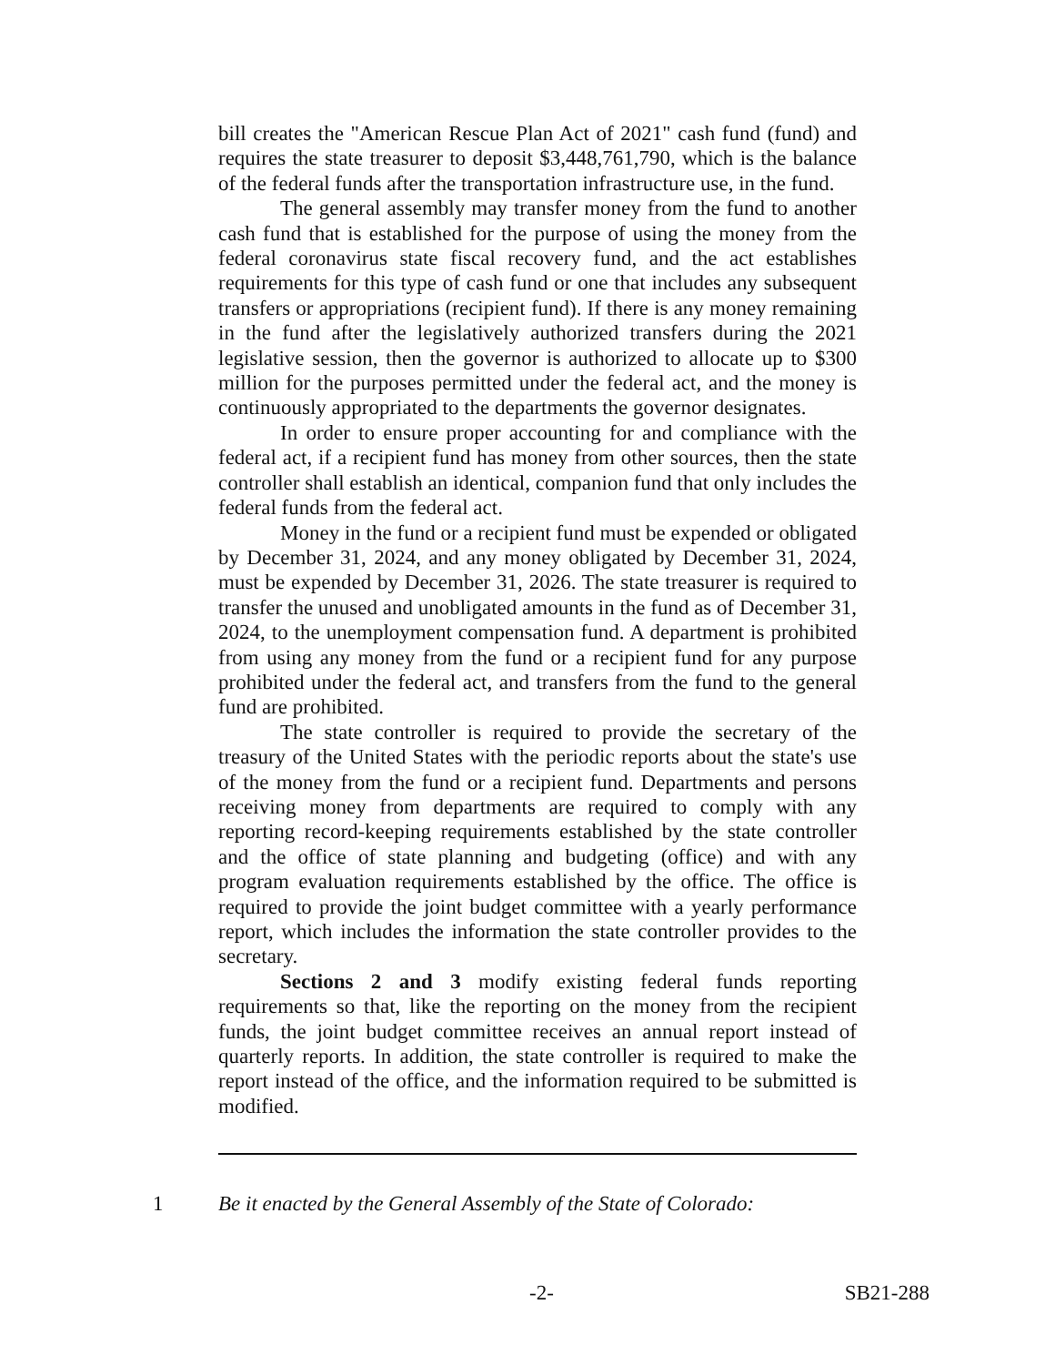bill creates the "American Rescue Plan Act of 2021" cash fund (fund) and requires the state treasurer to deposit $3,448,761,790, which is the balance of the federal funds after the transportation infrastructure use, in the fund.
The general assembly may transfer money from the fund to another cash fund that is established for the purpose of using the money from the federal coronavirus state fiscal recovery fund, and the act establishes requirements for this type of cash fund or one that includes any subsequent transfers or appropriations (recipient fund). If there is any money remaining in the fund after the legislatively authorized transfers during the 2021 legislative session, then the governor is authorized to allocate up to $300 million for the purposes permitted under the federal act, and the money is continuously appropriated to the departments the governor designates.
In order to ensure proper accounting for and compliance with the federal act, if a recipient fund has money from other sources, then the state controller shall establish an identical, companion fund that only includes the federal funds from the federal act.
Money in the fund or a recipient fund must be expended or obligated by December 31, 2024, and any money obligated by December 31, 2024, must be expended by December 31, 2026. The state treasurer is required to transfer the unused and unobligated amounts in the fund as of December 31, 2024, to the unemployment compensation fund. A department is prohibited from using any money from the fund or a recipient fund for any purpose prohibited under the federal act, and transfers from the fund to the general fund are prohibited.
The state controller is required to provide the secretary of the treasury of the United States with the periodic reports about the state's use of the money from the fund or a recipient fund. Departments and persons receiving money from departments are required to comply with any reporting record-keeping requirements established by the state controller and the office of state planning and budgeting (office) and with any program evaluation requirements established by the office. The office is required to provide the joint budget committee with a yearly performance report, which includes the information the state controller provides to the secretary.
Sections 2 and 3 modify existing federal funds reporting requirements so that, like the reporting on the money from the recipient funds, the joint budget committee receives an annual report instead of quarterly reports. In addition, the state controller is required to make the report instead of the office, and the information required to be submitted is modified.
1 Be it enacted by the General Assembly of the State of Colorado:
-2- SB21-288